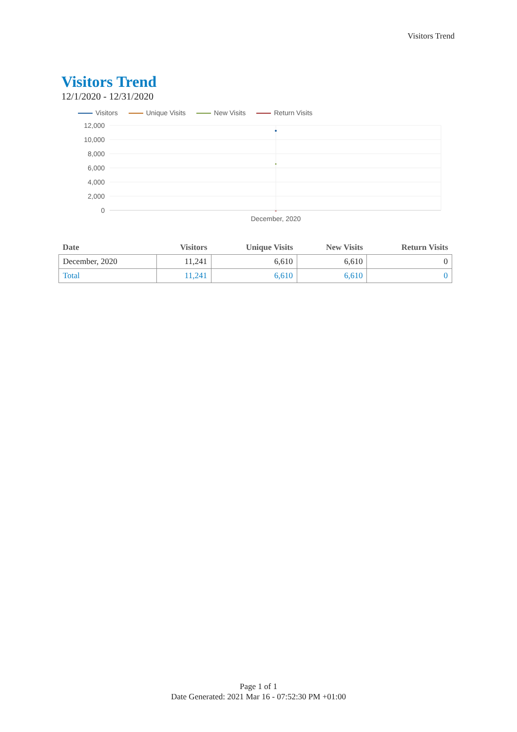Visitors Trend
Visitors Trend
12/1/2020 - 12/31/2020
Visitors Unique Visits New Visits Return Visits
12,000
10,000
8,000
6,000
4,000
2,000
0
×
December, 2020
| Date | Visitors | Unique Visits | New Visits | Return Visits |
| --- | --- | --- | --- | --- |
| December, 2020 | 11,241 | 6,610 | 6,610 | 0 |
| Total | 11,241 | 6,610 | 6,610 | 0 |
Page 1 of 1
Date Generated: 2021 Mar 16 - 07:52:30 PM +01:00